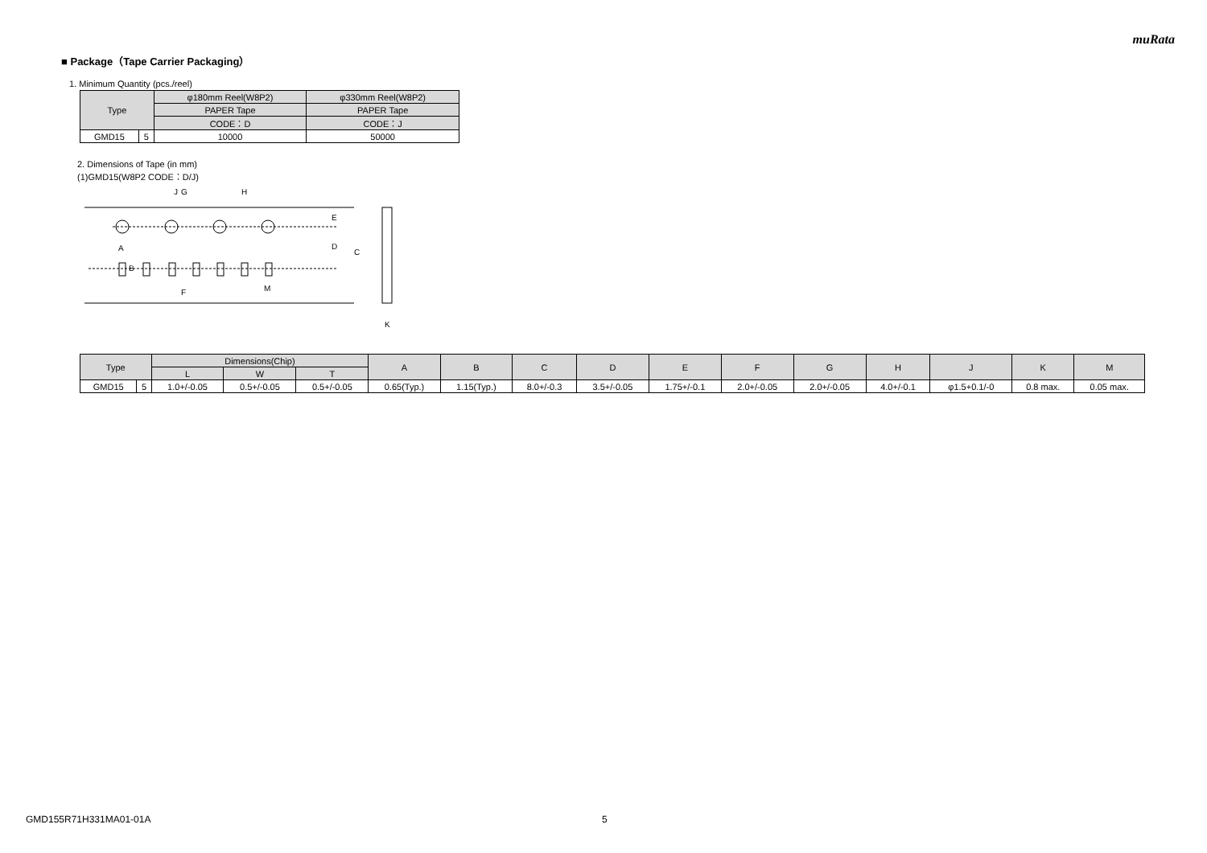muRata
■ Package（Tape Carrier Packaging）
1. Minimum Quantity (pcs./reel)
| Type | | φ180mm Reel(W8P2) | φ330mm Reel(W8P2) |
| --- | --- | --- | --- |
| | | PAPER Tape | PAPER Tape |
| | | CODE：D | CODE：J |
| GMD15 | 5 | 10000 | 50000 |
2. Dimensions of Tape (in mm)
(1)GMD15(W8P2 CODE：D/J)
G
H
J
E
D
C
A
B
F
M
K
| Type | | Dimensions(Chip) | | | A | B | C | D | E | F | G | H | J | K | M |
| --- | --- | --- | --- | --- | --- | --- | --- | --- | --- | --- | --- | --- | --- | --- | --- |
| | | L | W | T | | | | | | | | | | | |
| GMD15 | 5 | 1.0+/-0.05 | 0.5+/-0.05 | 0.5+/-0.05 | 0.65(Typ.) | 1.15(Typ.) | 8.0+/-0.3 | 3.5+/-0.05 | 1.75+/-0.1 | 2.0+/-0.05 | 2.0+/-0.05 | 4.0+/-0.1 | φ1.5+0.1/-0 | 0.8 max. | 0.05 max. |
GMD155R71H331MA01-01A 5